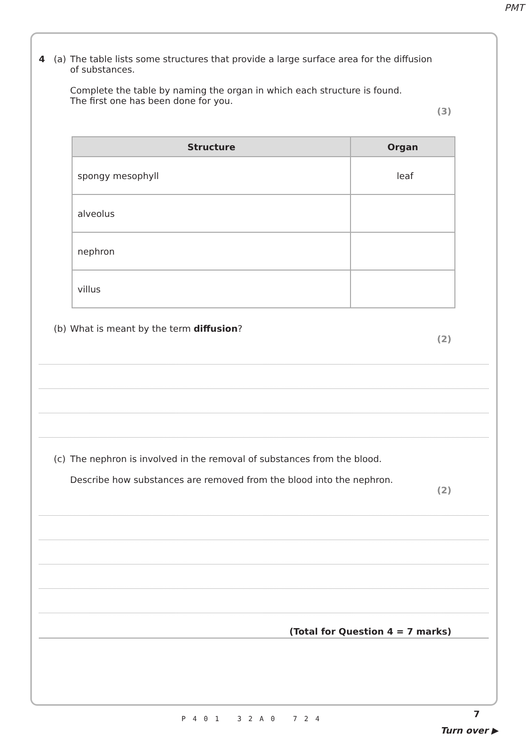PMT
4 (a) The table lists some structures that provide a large surface area for the diffusion
of substances.
Complete the table by naming the organ in which each structure is found.
The first one has been done for you.
(3)
| Structure | Organ |
| --- | --- |
| spongy mesophyll | leaf |
| alveolus | |
| nephron | |
| villus | |
(b) What is meant by the term diffusion?
(2)
(c) The nephron is involved in the removal of substances from the blood.
Describe how substances are removed from the blood into the nephron.
(2)
(Total for Question 4 = 7 marks)
P401 32A0 724 7
Turn over ▶